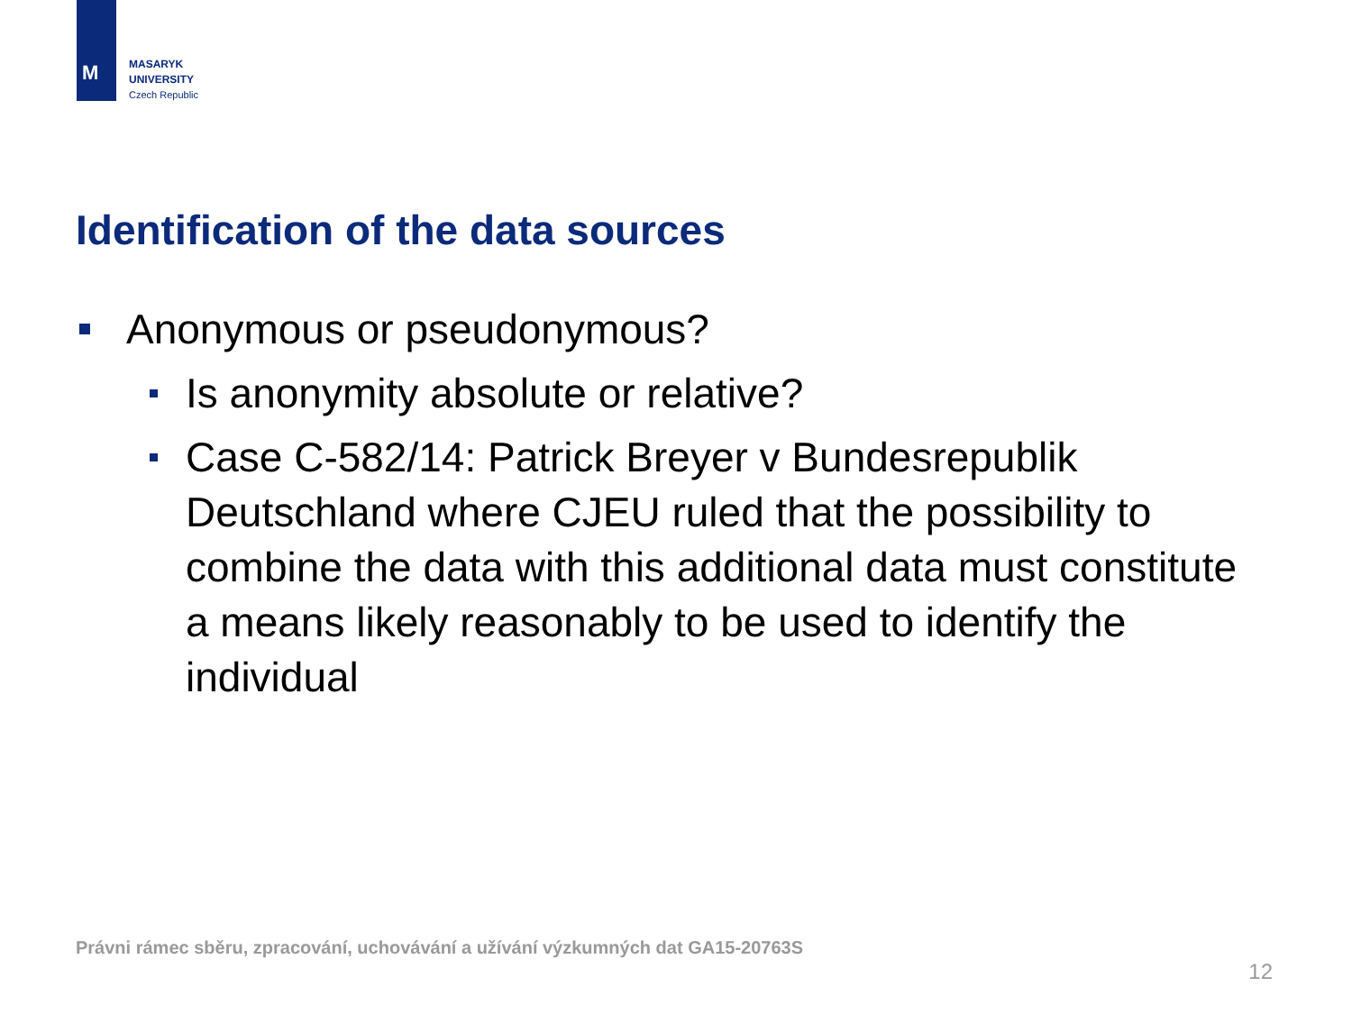M
MASARYK
UNIVERSITY
Czech Republic
Identification of the data sources
Anonymous or pseudonymous?
Is anonymity absolute or relative?
Case C-582/14: Patrick Breyer v Bundesrepublik Deutschland where CJEU ruled that the possibility to combine the data with this additional data must constitute a means likely reasonably to be used to identify the individual
Právni rámec sběru, zpracování, uchovávání a užívání výzkumných dat GA15-20763S
12